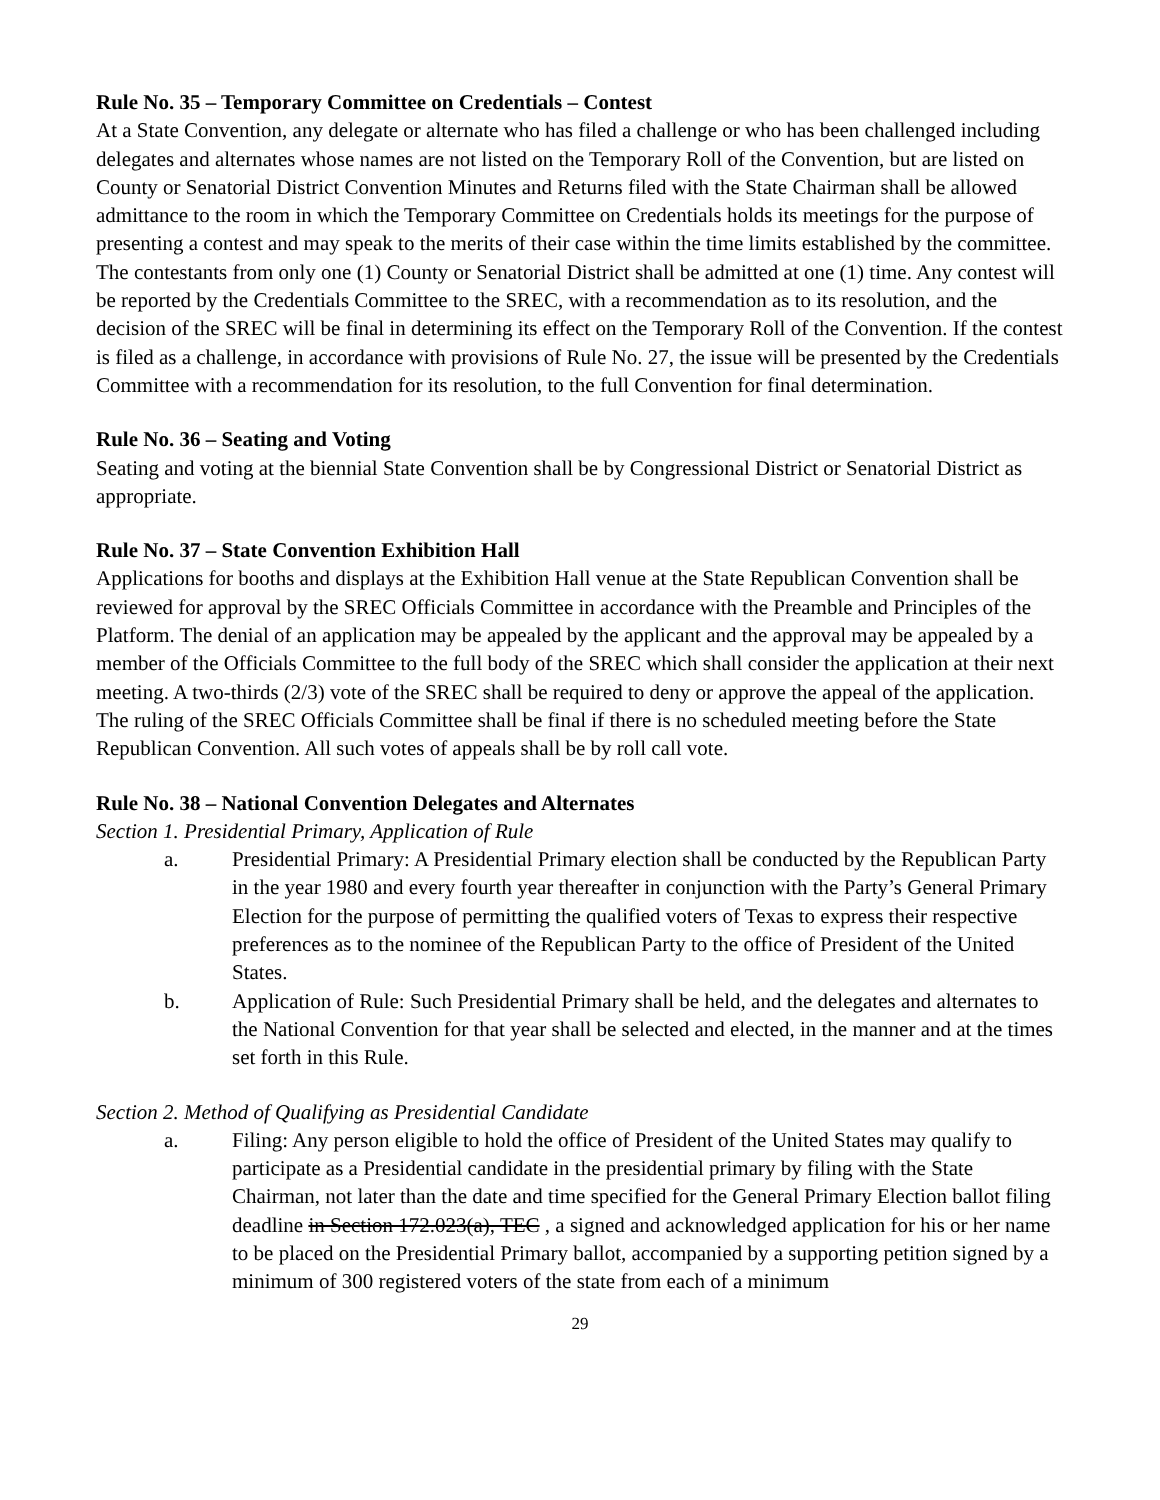Rule No. 35 – Temporary Committee on Credentials – Contest
At a State Convention, any delegate or alternate who has filed a challenge or who has been challenged including delegates and alternates whose names are not listed on the Temporary Roll of the Convention, but are listed on County or Senatorial District Convention Minutes and Returns filed with the State Chairman shall be allowed admittance to the room in which the Temporary Committee on Credentials holds its meetings for the purpose of presenting a contest and may speak to the merits of their case within the time limits established by the committee. The contestants from only one (1) County or Senatorial District shall be admitted at one (1) time. Any contest will be reported by the Credentials Committee to the SREC, with a recommendation as to its resolution, and the decision of the SREC will be final in determining its effect on the Temporary Roll of the Convention. If the contest is filed as a challenge, in accordance with provisions of Rule No. 27, the issue will be presented by the Credentials Committee with a recommendation for its resolution, to the full Convention for final determination.
Rule No. 36 – Seating and Voting
Seating and voting at the biennial State Convention shall be by Congressional District or Senatorial District as appropriate.
Rule No. 37 – State Convention Exhibition Hall
Applications for booths and displays at the Exhibition Hall venue at the State Republican Convention shall be reviewed for approval by the SREC Officials Committee in accordance with the Preamble and Principles of the Platform. The denial of an application may be appealed by the applicant and the approval may be appealed by a member of the Officials Committee to the full body of the SREC which shall consider the application at their next meeting. A two-thirds (2/3) vote of the SREC shall be required to deny or approve the appeal of the application. The ruling of the SREC Officials Committee shall be final if there is no scheduled meeting before the State Republican Convention. All such votes of appeals shall be by roll call vote.
Rule No. 38 – National Convention Delegates and Alternates
Section 1. Presidential Primary, Application of Rule
a. Presidential Primary: A Presidential Primary election shall be conducted by the Republican Party in the year 1980 and every fourth year thereafter in conjunction with the Party’s General Primary Election for the purpose of permitting the qualified voters of Texas to express their respective preferences as to the nominee of the Republican Party to the office of President of the United States.
b. Application of Rule: Such Presidential Primary shall be held, and the delegates and alternates to the National Convention for that year shall be selected and elected, in the manner and at the times set forth in this Rule.
Section 2. Method of Qualifying as Presidential Candidate
a. Filing: Any person eligible to hold the office of President of the United States may qualify to participate as a Presidential candidate in the presidential primary by filing with the State Chairman, not later than the date and time specified for the General Primary Election ballot filing deadline in Section 172.023(a), TEC , a signed and acknowledged application for his or her name to be placed on the Presidential Primary ballot, accompanied by a supporting petition signed by a minimum of 300 registered voters of the state from each of a minimum
29